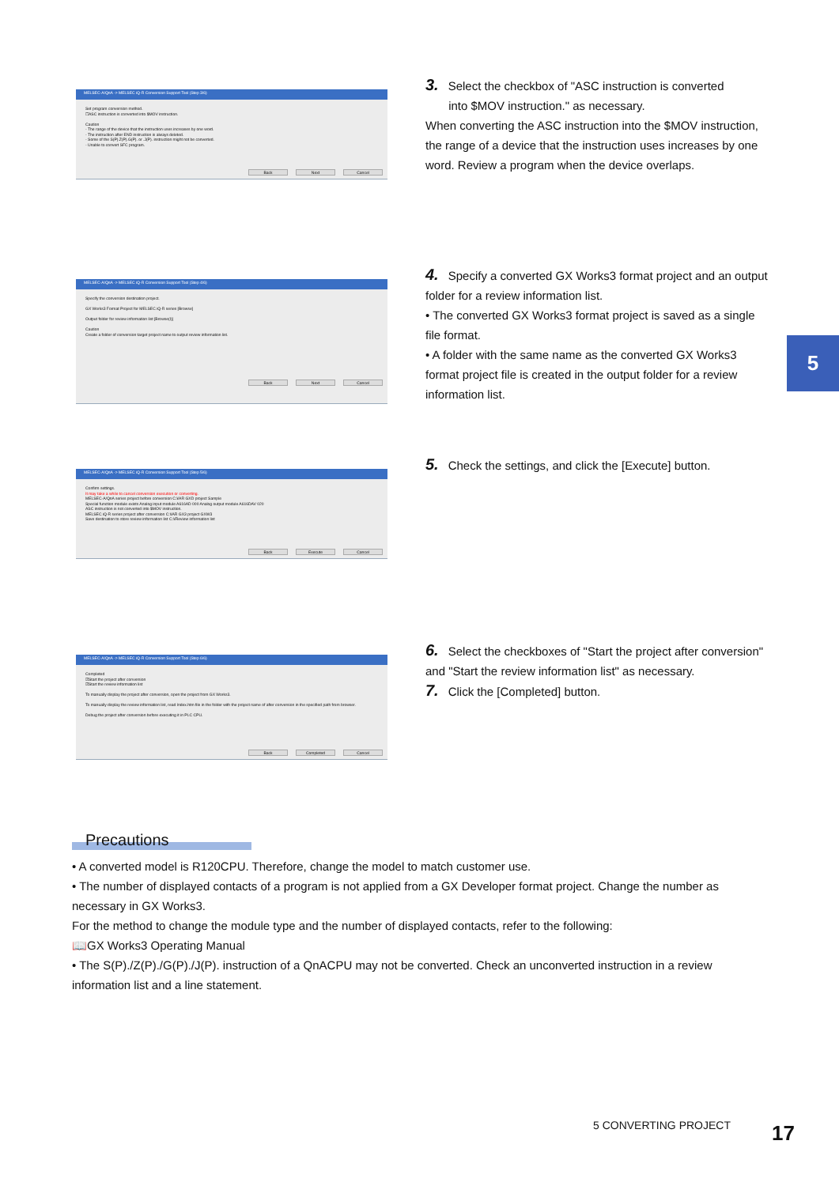MELSEC-A/QnA -> MELSEC iQ-R Conversion Support Tool (Step 3/6)
Set program conversion method.
☐ASC instruction is converted into $MOV instruction.
Caution
- The range of the device that the instruction uses increases by one word.
- The instruction after END instruction is always deleted.
- Some of the S(P).Z(P).G(P). or .J(P). instruction might not be converted.
- Unable to convert SFC program.
Back Next Cancel
3. Select the checkbox of "ASC instruction is converted
into $MOV instruction." as necessary.
When converting the ASC instruction into the $MOV instruction, the range of a device that the instruction uses increases by one word. Review a program when the device overlaps.
MELSEC-A/QnA -> MELSEC iQ-R Conversion Support Tool (Step 4/6)
Specify the conversion destination project.
GX Works3 Format Project for MELSEC iQ-R series [Browse]
Output folder for review information list [Browse(I)]
Caution
Create a folder of conversion target project name to output review information list.
Back Next Cancel
4. Specify a converted GX Works3 format project and an output folder for a review information list.
• The converted GX Works3 format project is saved as a single file format.
• A folder with the same name as the converted GX Works3 format project file is created in the output folder for a review information list.
5
MELSEC-A/QnA -> MELSEC iQ-R Conversion Support Tool (Step 5/6)
Confirm settings.
It may take a while to cancel conversion execution or converting.
MELSEC-A/QnA series project before conversion C:¥AR GXD project Sample
Special function module exists Analog input module A616AD 000 Analog output module A616DAV 020
ASC instruction is not converted into $MOV instruction.
MELSEC iQ-R series project after conversion C:¥AR GX3 project GXW3
Save destination to store review information list C:¥Review information list
Back Execute Cancel
5. Check the settings, and click the [Execute] button.
MELSEC-A/QnA -> MELSEC iQ-R Conversion Support Tool (Step 6/6)
Completed
☑Start the project after conversion
☑Start the review information list
To manually display the project after conversion, open the project from GX Works3.
To manually display the review information list, read Index.htm file in the folder with the project name of after conversion in the specified path from browser.
Debug the project after conversion before executing it in PLC CPU.
Back Completed Cancel
6. Select the checkboxes of "Start the project after conversion" and "Start the review information list" as necessary.
7. Click the [Completed] button.
Precautions
• A converted model is R120CPU. Therefore, change the model to match customer use.
• The number of displayed contacts of a program is not applied from a GX Developer format project. Change the number as necessary in GX Works3.
For the method to change the module type and the number of displayed contacts, refer to the following:
📖GX Works3 Operating Manual
• The S(P)./Z(P)./G(P)./J(P). instruction of a QnACPU may not be converted. Check an unconverted instruction in a review information list and a line statement.
5 CONVERTING PROJECT 17